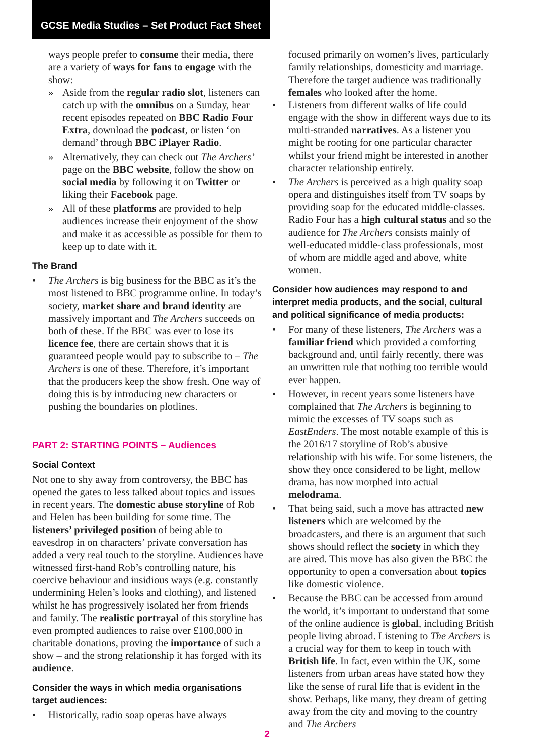GCSE Media Studies – Set Product Fact Sheet
ways people prefer to consume their media, there are a variety of ways for fans to engage with the show:
» Aside from the regular radio slot, listeners can catch up with the omnibus on a Sunday, hear recent episodes repeated on BBC Radio Four Extra, download the podcast, or listen ‘on demand’ through BBC iPlayer Radio.
» Alternatively, they can check out The Archers’ page on the BBC website, follow the show on social media by following it on Twitter or liking their Facebook page.
» All of these platforms are provided to help audiences increase their enjoyment of the show and make it as accessible as possible for them to keep up to date with it.
The Brand
• The Archers is big business for the BBC as it’s the most listened to BBC programme online. In today’s society, market share and brand identity are massively important and The Archers succeeds on both of these. If the BBC was ever to lose its licence fee, there are certain shows that it is guaranteed people would pay to subscribe to – The Archers is one of these. Therefore, it’s important that the producers keep the show fresh. One way of doing this is by introducing new characters or pushing the boundaries on plotlines.
PART 2: STARTING POINTS – Audiences
Social Context
Not one to shy away from controversy, the BBC has opened the gates to less talked about topics and issues in recent years. The domestic abuse storyline of Rob and Helen has been building for some time. The listeners’ privileged position of being able to eavesdrop in on characters’ private conversation has added a very real touch to the storyline. Audiences have witnessed first-hand Rob’s controlling nature, his coercive behaviour and insidious ways (e.g. constantly undermining Helen’s looks and clothing), and listened whilst he has progressively isolated her from friends and family. The realistic portrayal of this storyline has even prompted audiences to raise over £100,000 in charitable donations, proving the importance of such a show – and the strong relationship it has forged with its audience.
Consider the ways in which media organisations target audiences:
• Historically, radio soap operas have always
focused primarily on women’s lives, particularly family relationships, domesticity and marriage. Therefore the target audience was traditionally females who looked after the home.
• Listeners from different walks of life could engage with the show in different ways due to its multi-stranded narratives. As a listener you might be rooting for one particular character whilst your friend might be interested in another character relationship entirely.
• The Archers is perceived as a high quality soap opera and distinguishes itself from TV soaps by providing soap for the educated middle-classes. Radio Four has a high cultural status and so the audience for The Archers consists mainly of well-educated middle-class professionals, most of whom are middle aged and above, white women.
Consider how audiences may respond to and interpret media products, and the social, cultural and political significance of media products:
• For many of these listeners, The Archers was a familiar friend which provided a comforting background and, until fairly recently, there was an unwritten rule that nothing too terrible would ever happen.
• However, in recent years some listeners have complained that The Archers is beginning to mimic the excesses of TV soaps such as EastEnders. The most notable example of this is the 2016/17 storyline of Rob’s abusive relationship with his wife. For some listeners, the show they once considered to be light, mellow drama, has now morphed into actual melodrama.
• That being said, such a move has attracted new listeners which are welcomed by the broadcasters, and there is an argument that such shows should reflect the society in which they are aired. This move has also given the BBC the opportunity to open a conversation about topics like domestic violence.
• Because the BBC can be accessed from around the world, it’s important to understand that some of the online audience is global, including British people living abroad. Listening to The Archers is a crucial way for them to keep in touch with British life. In fact, even within the UK, some listeners from urban areas have stated how they like the sense of rural life that is evident in the show. Perhaps, like many, they dream of getting away from the city and moving to the country and The Archers
2